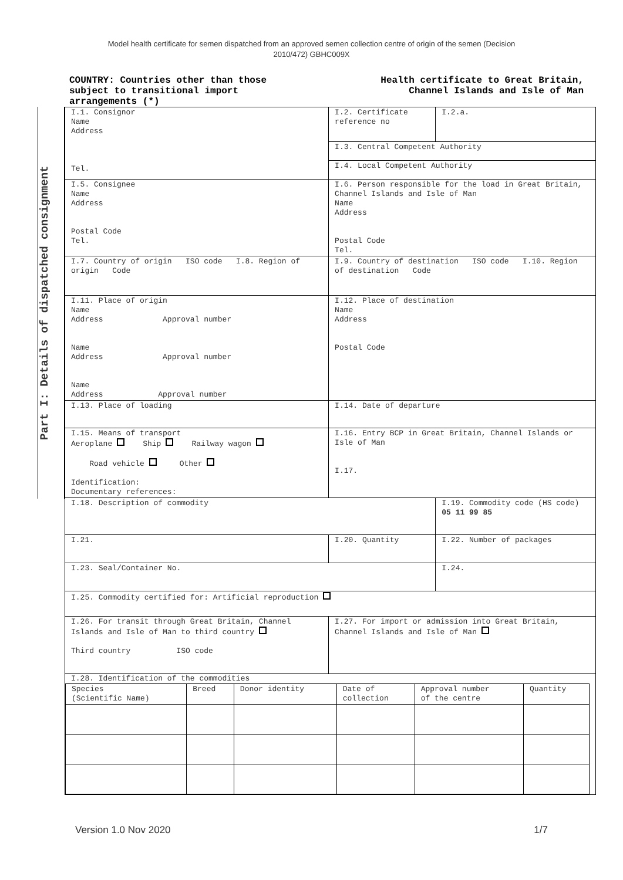Model health certificate for semen dispatched from an approved semen collection centre of origin of the semen (Decision
2010/472) GBHC009X
COUNTRY: Countries other than those
subject to transitional import
arrangements (*)
Health certificate to Great Britain,
Channel Islands and Isle of Man
Part I: Details of dispatched consignment
| I.1. Consignor Name Address Tel. | I.2. Certificate reference no | I.2.a. |
| | I.3. Central Competent Authority | |
| | I.4. Local Competent Authority | |
| I.5. Consignee Name Address Postal Code Tel. | I.6. Person responsible for the load in Great Britain, Channel Islands and Isle of Man Name Address Postal Code Tel. | |
| I.7. Country of origin ISO code I.8. Region of origin Code | I.9. Country of destination ISO code I.10. Region of destination Code | |
| I.11. Place of origin Name Address Approval number Name Address Approval number Name Address Approval number | I.12. Place of destination Name Address Postal Code | |
| I.13. Place of loading | I.14. Date of departure | |
| I.15. Means of transport Aeroplane Ship Railway wagon Road vehicle Other Identification: Documentary references: | I.16. Entry BCP in Great Britain, Channel Islands or Isle of Man I.17. | |
| I.18. Description of commodity | | I.19. Commodity code (HS code) 05 11 99 85 |
| I.21. | I.20. Quantity | I.22. Number of packages |
| I.23. Seal/Container No. | | I.24. |
| I.25. Commodity certified for: Artificial reproduction | | |
| I.26. For transit through Great Britain, Channel Islands and Isle of Man to third country Third country ISO code | I.27. For import or admission into Great Britain, Channel Islands and Isle of Man | |
| I.28. Identification of the commodities / Species (Scientific Name) / Breed / Donor identity / Date of collection / Approval number of the centre / Quantity / | | |
Version 1.0 Nov 2020 1/7